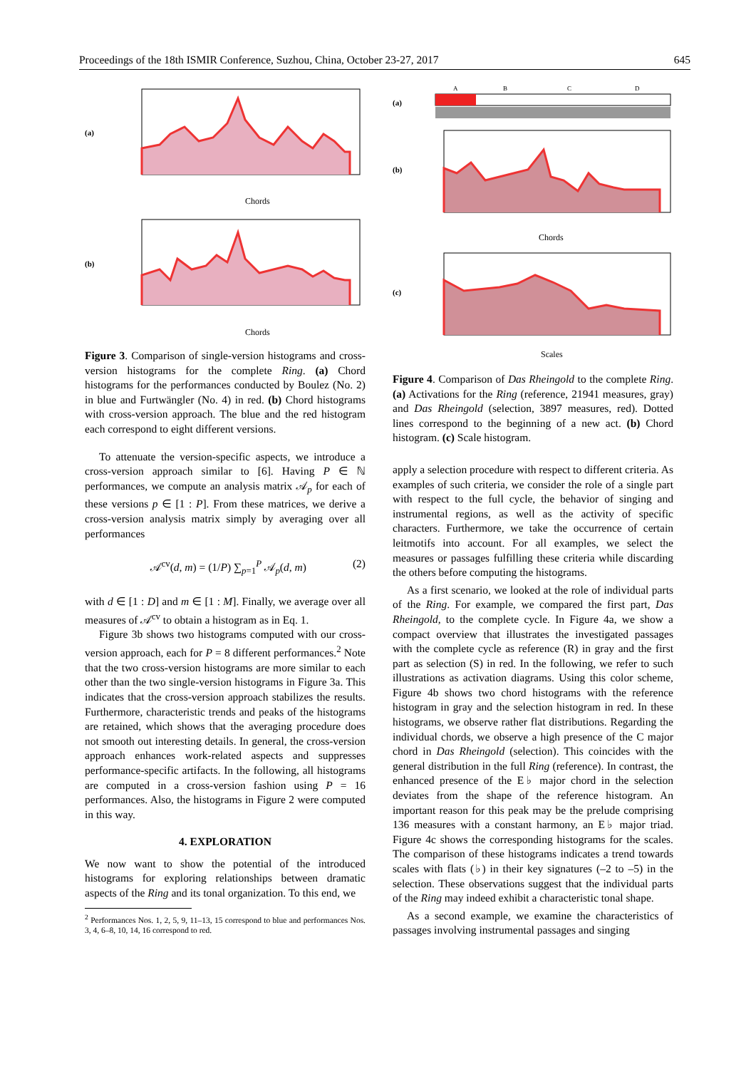Proceedings of the 18th ISMIR Conference, Suzhou, China, October 23-27, 2017 645
(a)
Chords
(b)
Chords
Figure 3. Comparison of single-version histograms and cross-version histograms for the complete Ring. (a) Chord histograms for the performances conducted by Boulez (No. 2) in blue and Furtwängler (No. 4) in red. (b) Chord histograms with cross-version approach. The blue and the red histogram each correspond to eight different versions.
To attenuate the version-specific aspects, we introduce a cross-version approach similar to [6]. Having P ∈ ℕ performances, we compute an analysis matrix 𝒜<sub>p</sub> for each of these versions p ∈ [1 : P]. From these matrices, we derive a cross-version analysis matrix simply by averaging over all performances
𝒜<sup>cv</sup>(d, m) = (1/P) ∑<sub>p=1</sub><sup>P</sup> 𝒜<sub>p</sub>(d, m) (2)
with d ∈ [1 : D] and m ∈ [1 : M]. Finally, we average over all measures of 𝒜<sup>cv</sup> to obtain a histogram as in Eq. 1.
Figure 3b shows two histograms computed with our cross-version approach, each for P = 8 different performances.<sup>2</sup> Note that the two cross-version histograms are more similar to each other than the two single-version histograms in Figure 3a. This indicates that the cross-version approach stabilizes the results. Furthermore, characteristic trends and peaks of the histograms are retained, which shows that the averaging procedure does not smooth out interesting details. In general, the cross-version approach enhances work-related aspects and suppresses performance-specific artifacts. In the following, all histograms are computed in a cross-version fashion using P = 16 performances. Also, the histograms in Figure 2 were computed in this way.
4. EXPLORATION
We now want to show the potential of the introduced histograms for exploring relationships between dramatic aspects of the Ring and its tonal organization. To this end, we
<sup>2</sup> Performances Nos. 1, 2, 5, 9, 11–13, 15 correspond to blue and performances Nos. 3, 4, 6–8, 10, 14, 16 correspond to red.
(a)
A
B
C
D
(b)
Chords
(c)
Scales
Figure 4. Comparison of Das Rheingold to the complete Ring. (a) Activations for the Ring (reference, 21941 measures, gray) and Das Rheingold (selection, 3897 measures, red). Dotted lines correspond to the beginning of a new act. (b) Chord histogram. (c) Scale histogram.
apply a selection procedure with respect to different criteria. As examples of such criteria, we consider the role of a single part with respect to the full cycle, the behavior of singing and instrumental regions, as well as the activity of specific characters. Furthermore, we take the occurrence of certain leitmotifs into account. For all examples, we select the measures or passages fulfilling these criteria while discarding the others before computing the histograms.
As a first scenario, we looked at the role of individual parts of the Ring. For example, we compared the first part, Das Rheingold, to the complete cycle. In Figure 4a, we show a compact overview that illustrates the investigated passages with the complete cycle as reference (R) in gray and the first part as selection (S) in red. In the following, we refer to such illustrations as activation diagrams. Using this color scheme, Figure 4b shows two chord histograms with the reference histogram in gray and the selection histogram in red. In these histograms, we observe rather flat distributions. Regarding the individual chords, we observe a high presence of the C major chord in Das Rheingold (selection). This coincides with the general distribution in the full Ring (reference). In contrast, the enhanced presence of the E♭ major chord in the selection deviates from the shape of the reference histogram. An important reason for this peak may be the prelude comprising 136 measures with a constant harmony, an E♭ major triad. Figure 4c shows the corresponding histograms for the scales. The comparison of these histograms indicates a trend towards scales with flats (♭) in their key signatures (–2 to –5) in the selection. These observations suggest that the individual parts of the Ring may indeed exhibit a characteristic tonal shape.
As a second example, we examine the characteristics of passages involving instrumental passages and singing